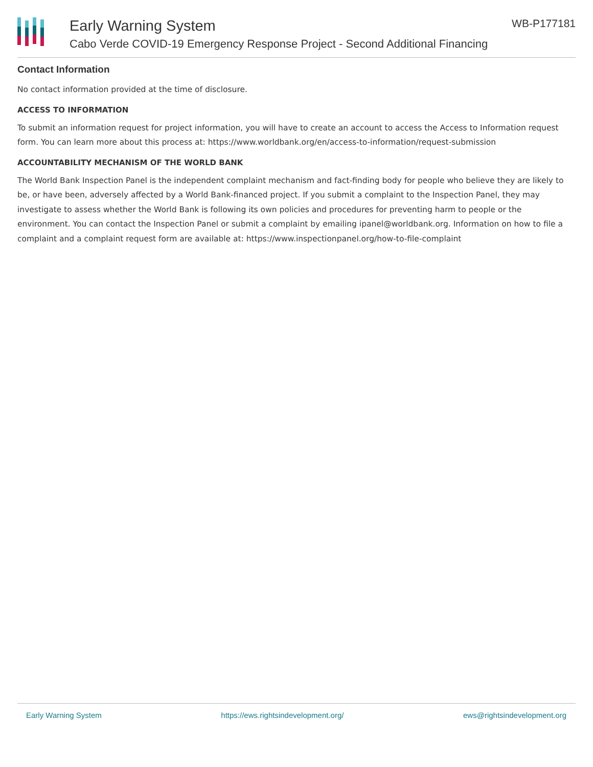Early Warning System
Cabo Verde COVID-19 Emergency Response Project - Second Additional Financing
WB-P177181
Contact Information
No contact information provided at the time of disclosure.
ACCESS TO INFORMATION
To submit an information request for project information, you will have to create an account to access the Access to Information request form. You can learn more about this process at: https://www.worldbank.org/en/access-to-information/request-submission
ACCOUNTABILITY MECHANISM OF THE WORLD BANK
The World Bank Inspection Panel is the independent complaint mechanism and fact-finding body for people who believe they are likely to be, or have been, adversely affected by a World Bank-financed project. If you submit a complaint to the Inspection Panel, they may investigate to assess whether the World Bank is following its own policies and procedures for preventing harm to people or the environment. You can contact the Inspection Panel or submit a complaint by emailing ipanel@worldbank.org. Information on how to file a complaint and a complaint request form are available at: https://www.inspectionpanel.org/how-to-file-complaint
Early Warning System https://ews.rightsindevelopment.org/ ews@rightsindevelopment.org